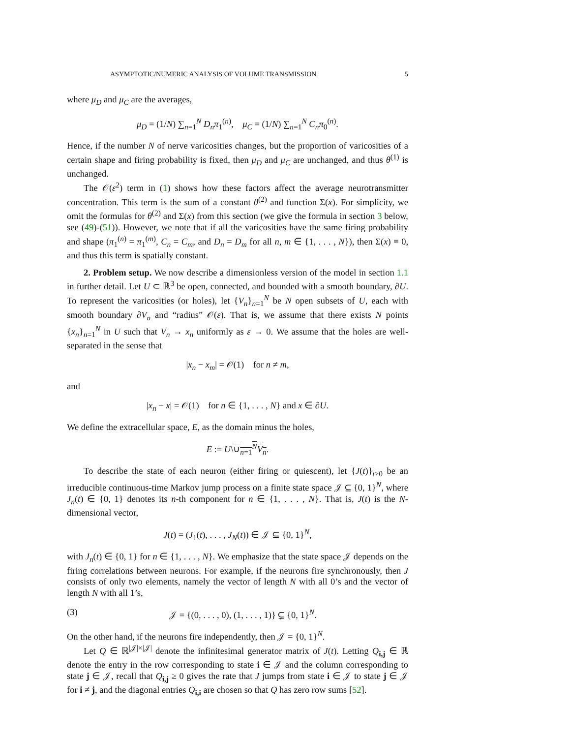ASYMPTOTIC/NUMERIC ANALYSIS OF VOLUME TRANSMISSION 5
where μ<sub>D</sub> and μ<sub>C</sub> are the averages,
μ<sub>D</sub> = (1/N) ∑<sub>n=1</sub><sup>N</sup> D<sub>n</sub>π<sub>1</sub><sup>(n)</sup>, μ<sub>C</sub> = (1/N) ∑<sub>n=1</sub><sup>N</sup> C<sub>n</sub>π<sub>0</sub><sup>(n)</sup>.
Hence, if the number N of nerve varicosities changes, but the proportion of varicosities of a certain shape and firing probability is fixed, then μ<sub>D</sub> and μ<sub>C</sub> are unchanged, and thus θ<sup>(1)</sup> is unchanged.
The 𝒪(ε<sup>2</sup>) term in (1) shows how these factors affect the average neurotransmitter concentration. This term is the sum of a constant θ<sup>(2)</sup> and function Σ(x). For simplicity, we omit the formulas for θ<sup>(2)</sup> and Σ(x) from this section (we give the formula in section 3 below, see (49)-(51)). However, we note that if all the varicosities have the same firing probability and shape (π<sub>1</sub><sup>(n)</sup> = π<sub>1</sub><sup>(m)</sup>, C<sub>n</sub> = C<sub>m</sub>, and D<sub>n</sub> = D<sub>m</sub> for all n, m ∈ {1, . . . , N}), then Σ(x) ≡ 0, and thus this term is spatially constant.
2. Problem setup. We now describe a dimensionless version of the model in section 1.1 in further detail. Let U ⊂ ℝ<sup>3</sup> be open, connected, and bounded with a smooth boundary, ∂U. To represent the varicosities (or holes), let {V<sub>n</sub>}<sub>n=1</sub><sup>N</sup> be N open subsets of U, each with smooth boundary ∂V<sub>n</sub> and “radius” 𝒪(ε). That is, we assume that there exists N points {x<sub>n</sub>}<sub>n=1</sub><sup>N</sup> in U such that V<sub>n</sub> → x<sub>n</sub> uniformly as ε → 0. We assume that the holes are well-separated in the sense that
|x<sub>n</sub> − x<sub>m</sub>| = 𝒪(1) for n ≠ m,
and
|x<sub>n</sub> − x| = 𝒪(1) for n ∈ {1, . . . , N} and x ∈ ∂U.
We define the extracellular space, E, as the domain minus the holes,
E := U\∪<sub>n=1</sub><sup>N</sup>V<sub>n</sub>.
To describe the state of each neuron (either firing or quiescent), let {J(t)}<sub>t≥0</sub> be an irreducible continuous-time Markov jump process on a finite state space 𝒥 ⊆ {0, 1}<sup>N</sup>, where J<sub>n</sub>(t) ∈ {0, 1} denotes its n-th component for n ∈ {1, . . . , N}. That is, J(t) is the N-dimensional vector,
J(t) = (J<sub>1</sub>(t), . . . , J<sub>N</sub>(t)) ∈ 𝒥 ⊆ {0, 1}<sup>N</sup>,
with J<sub>n</sub>(t) ∈ {0, 1} for n ∈ {1, . . . , N}. We emphasize that the state space 𝒥 depends on the firing correlations between neurons. For example, if the neurons fire synchronously, then J consists of only two elements, namely the vector of length N with all 0’s and the vector of length N with all 1’s,
(3) 𝒥 = {(0, . . . , 0), (1, . . . , 1)} ⊊ {0, 1}<sup>N</sup>.
On the other hand, if the neurons fire independently, then 𝒥 = {0, 1}<sup>N</sup>.
Let Q ∈ ℝ<sup>|𝒥|×|𝒥|</sup> denote the infinitesimal generator matrix of J(t). Letting Q<sub>i,j</sub> ∈ ℝ denote the entry in the row corresponding to state i ∈ 𝒥 and the column corresponding to state j ∈ 𝒥, recall that Q<sub>i,j</sub> ≥ 0 gives the rate that J jumps from state i ∈ 𝒥 to state j ∈ 𝒥 for i ≠ j, and the diagonal entries Q<sub>i,i</sub> are chosen so that Q has zero row sums [52].